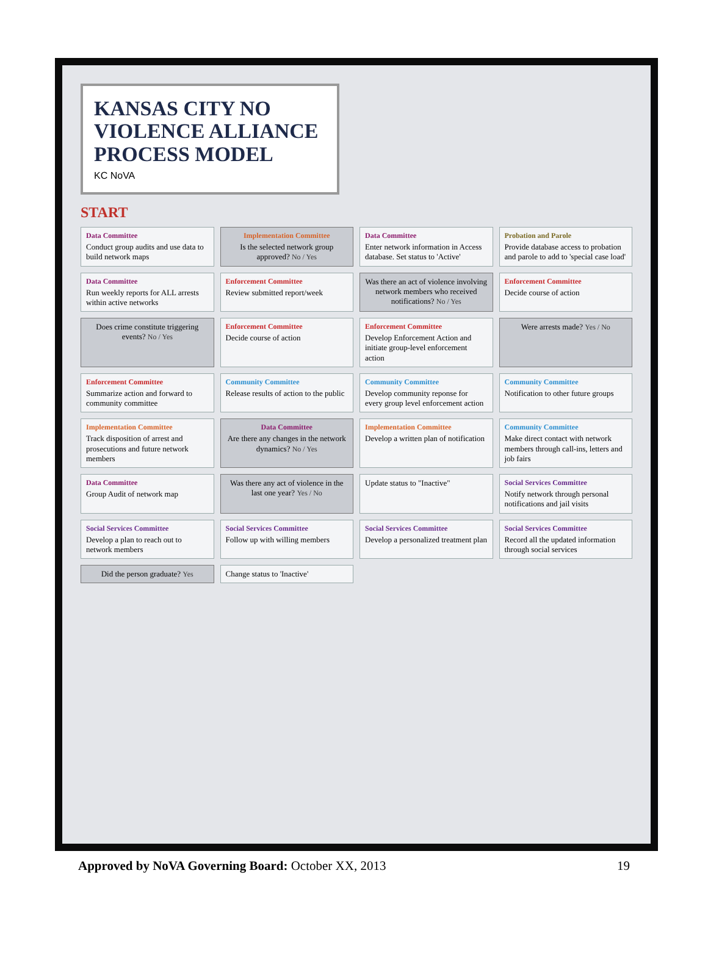KANSAS CITY NO VIOLENCE ALLIANCE PROCESS MODEL
KC NoVA
START
Data Committee
Conduct group audits and use data to build network maps
Implementation Committee
Is the selected network group approved? No / Yes
Data Committee
Enter network information in Access database. Set status to 'Active'
Probation and Parole
Provide database access to probation and parole to add to 'special case load'
Data Committee
Run weekly reports for ALL arrests within active networks
Enforcement Committee
Review submitted report/week
Was there an act of violence involving network members who received notifications? No / Yes
Enforcement Committee
Decide course of action
Does crime constitute triggering events? No / Yes
Enforcement Committee
Decide course of action
Enforcement Committee
Develop Enforcement Action and initiate group-level enforcement action
Were arrests made? Yes / No
Enforcement Committee
Summarize action and forward to community committee
Community Committee
Release results of action to the public
Community Committee
Develop community reponse for every group level enforcement action
Community Committee
Notification to other future groups
Implementation Committee
Track disposition of arrest and prosecutions and future network members
Data Committee
Are there any changes in the network dynamics? No / Yes
Implementation Committee
Develop a written plan of notification
Community Committee
Make direct contact with network members through call-ins, letters and job fairs
Data Committee
Group Audit of network map
Was there any act of violence in the last one year? Yes / No
Update status to "Inactive"
Social Services Committee
Notify network through personal notifications and jail visits
Social Services Committee
Develop a plan to reach out to network members
Social Services Committee
Follow up with willing members
Social Services Committee
Develop a personalized treatment plan
Social Services Committee
Record all the updated information through social services
Did the person graduate? Yes
Change status to 'Inactive'
Approved by NoVA Governing Board: October XX, 2013 19